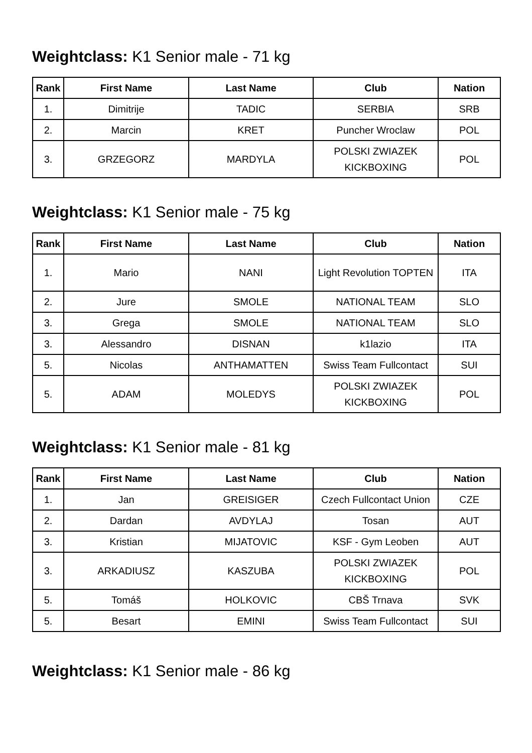Weightclass: K1 Senior male - 71 kg
| Rank | First Name | Last Name | Club | Nation |
| --- | --- | --- | --- | --- |
| 1. | Dimitrije | TADIC | SERBIA | SRB |
| 2. | Marcin | KRET | Puncher Wroclaw | POL |
| 3. | GRZEGORZ | MARDYLA | POLSKI ZWIAZEK KICKBOXING | POL |
Weightclass: K1 Senior male - 75 kg
| Rank | First Name | Last Name | Club | Nation |
| --- | --- | --- | --- | --- |
| 1. | Mario | NANI | Light Revolution TOPTEN | ITA |
| 2. | Jure | SMOLE | NATIONAL TEAM | SLO |
| 3. | Grega | SMOLE | NATIONAL TEAM | SLO |
| 3. | Alessandro | DISNAN | k1lazio | ITA |
| 5. | Nicolas | ANTHAMATTEN | Swiss Team Fullcontact | SUI |
| 5. | ADAM | MOLEDYS | POLSKI ZWIAZEK KICKBOXING | POL |
Weightclass: K1 Senior male - 81 kg
| Rank | First Name | Last Name | Club | Nation |
| --- | --- | --- | --- | --- |
| 1. | Jan | GREISIGER | Czech Fullcontact Union | CZE |
| 2. | Dardan | AVDYLAJ | Tosan | AUT |
| 3. | Kristian | MIJATOVIC | KSF - Gym Leoben | AUT |
| 3. | ARKADIUSZ | KASZUBA | POLSKI ZWIAZEK KICKBOXING | POL |
| 5. | Tomáš | HOLKOVIC | CBŠ Trnava | SVK |
| 5. | Besart | EMINI | Swiss Team Fullcontact | SUI |
Weightclass: K1 Senior male - 86 kg